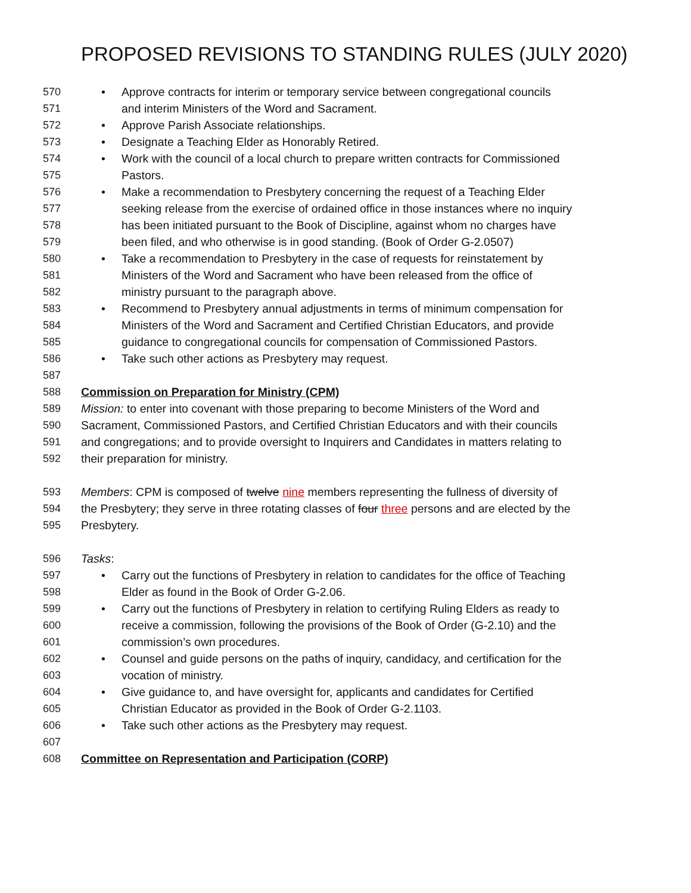PROPOSED REVISIONS TO STANDING RULES (JULY 2020)
570 • Approve contracts for interim or temporary service between congregational councils
571 and interim Ministers of the Word and Sacrament.
572 • Approve Parish Associate relationships.
573 • Designate a Teaching Elder as Honorably Retired.
574 • Work with the council of a local church to prepare written contracts for Commissioned
575 Pastors.
576 • Make a recommendation to Presbytery concerning the request of a Teaching Elder
577 seeking release from the exercise of ordained office in those instances where no inquiry
578 has been initiated pursuant to the Book of Discipline, against whom no charges have
579 been filed, and who otherwise is in good standing. (Book of Order G-2.0507)
580 • Take a recommendation to Presbytery in the case of requests for reinstatement by
581 Ministers of the Word and Sacrament who have been released from the office of
582 ministry pursuant to the paragraph above.
583 • Recommend to Presbytery annual adjustments in terms of minimum compensation for
584 Ministers of the Word and Sacrament and Certified Christian Educators, and provide
585 guidance to congregational councils for compensation of Commissioned Pastors.
586 • Take such other actions as Presbytery may request.
587
588 Commission on Preparation for Ministry (CPM)
589 Mission: to enter into covenant with those preparing to become Ministers of the Word and
590 Sacrament, Commissioned Pastors, and Certified Christian Educators and with their councils
591 and congregations; and to provide oversight to Inquirers and Candidates in matters relating to
592 their preparation for ministry.
593 Members: CPM is composed of twelve nine members representing the fullness of diversity of
594 the Presbytery; they serve in three rotating classes of four three persons and are elected by the
595 Presbytery.
596 Tasks:
597 • Carry out the functions of Presbytery in relation to candidates for the office of Teaching
598 Elder as found in the Book of Order G-2.06.
599 • Carry out the functions of Presbytery in relation to certifying Ruling Elders as ready to
600 receive a commission, following the provisions of the Book of Order (G-2.10) and the
601 commission’s own procedures.
602 • Counsel and guide persons on the paths of inquiry, candidacy, and certification for the
603 vocation of ministry.
604 • Give guidance to, and have oversight for, applicants and candidates for Certified
605 Christian Educator as provided in the Book of Order G-2.1103.
606 • Take such other actions as the Presbytery may request.
607
608 Committee on Representation and Participation (CORP)